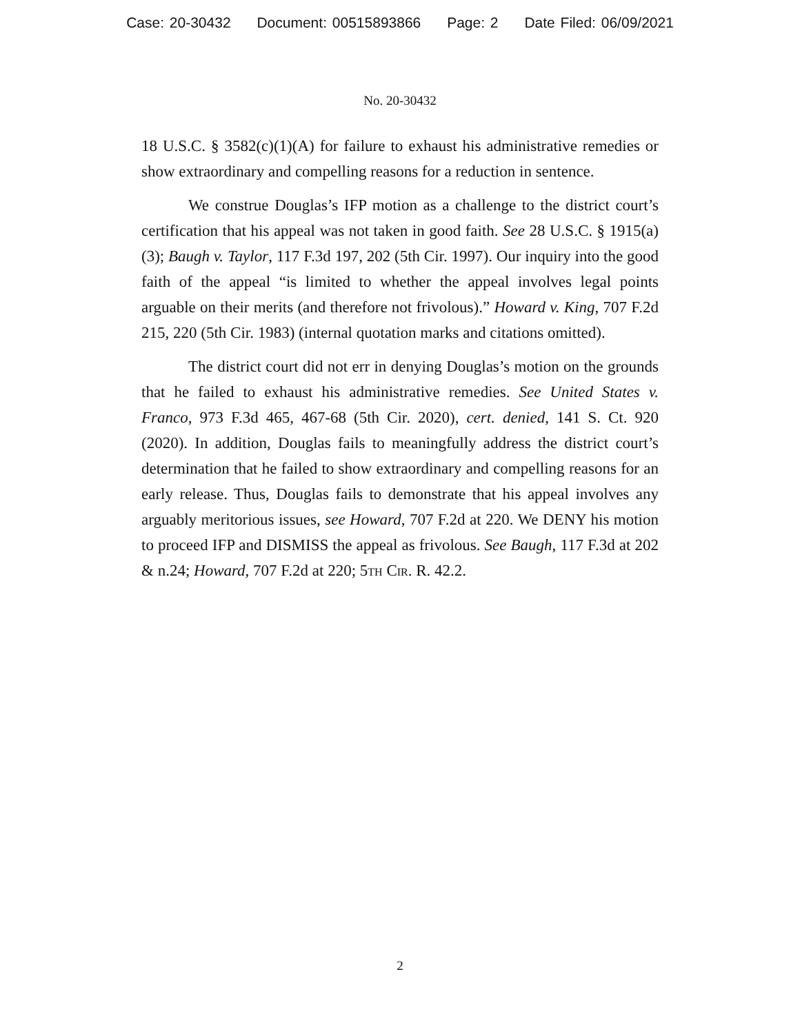Case: 20-30432 Document: 00515893866 Page: 2 Date Filed: 06/09/2021
No. 20-30432
18 U.S.C. § 3582(c)(1)(A) for failure to exhaust his administrative remedies or show extraordinary and compelling reasons for a reduction in sentence.
We construe Douglas’s IFP motion as a challenge to the district court’s certification that his appeal was not taken in good faith. See 28 U.S.C. § 1915(a)(3); Baugh v. Taylor, 117 F.3d 197, 202 (5th Cir. 1997). Our inquiry into the good faith of the appeal “is limited to whether the appeal involves legal points arguable on their merits (and therefore not frivolous).” Howard v. King, 707 F.2d 215, 220 (5th Cir. 1983) (internal quotation marks and citations omitted).
The district court did not err in denying Douglas’s motion on the grounds that he failed to exhaust his administrative remedies. See United States v. Franco, 973 F.3d 465, 467-68 (5th Cir. 2020), cert. denied, 141 S. Ct. 920 (2020). In addition, Douglas fails to meaningfully address the district court’s determination that he failed to show extraordinary and compelling reasons for an early release. Thus, Douglas fails to demonstrate that his appeal involves any arguably meritorious issues, see Howard, 707 F.2d at 220. We DENY his motion to proceed IFP and DISMISS the appeal as frivolous. See Baugh, 117 F.3d at 202 & n.24; Howard, 707 F.2d at 220; 5th Cir. R. 42.2.
2